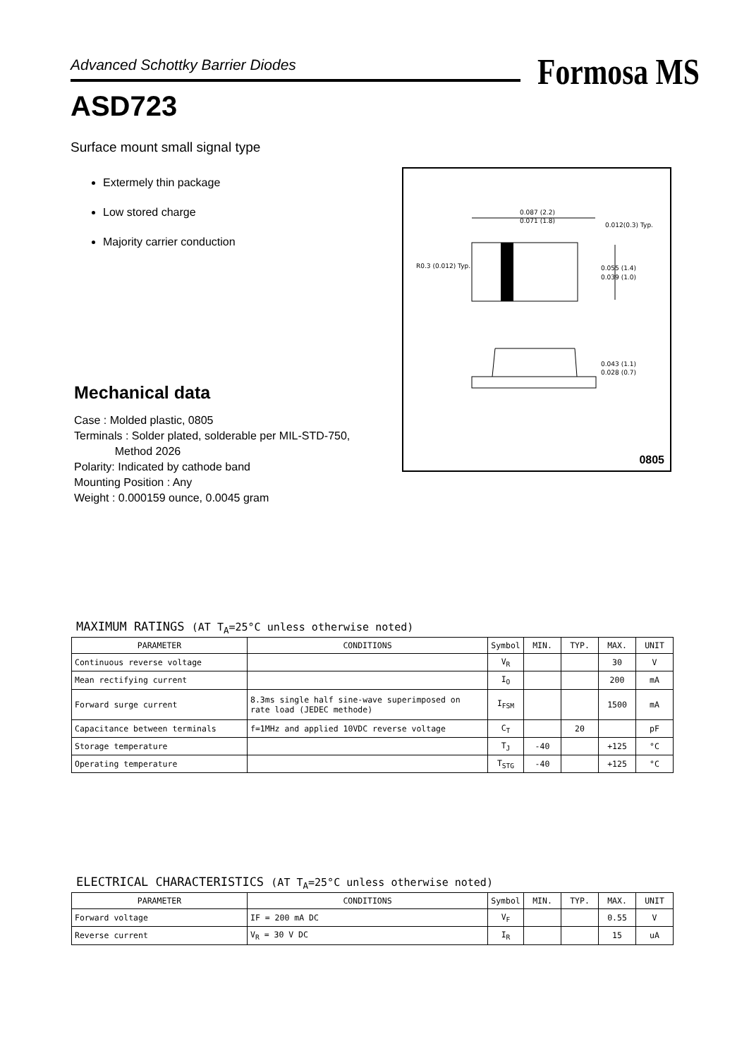Advanced Schottky Barrier Diodes
ASD723
Formosa MS
Surface mount small signal type
Extermely thin package
Low stored charge
Majority carrier conduction
Mechanical data
Case : Molded plastic, 0805
Terminals : Solder plated, solderable per MIL-STD-750,
Method 2026
Polarity: Indicated by cathode band
Mounting Position : Any
Weight : 0.000159 ounce, 0.0045 gram
0.087 (2.2)
0.071 (1.8)
0.012(0.3) Typ.
R0.3 (0.012) Typ.
0.055 (1.4)
0.039 (1.0)
0.043 (1.1)
0.028 (0.7)
0805
MAXIMUM RATINGS (AT T<sub>A</sub>=25°C unless otherwise noted)
| PARAMETER | CONDITIONS | Symbol | MIN. | TYP. | MAX. | UNIT |
| --- | --- | --- | --- | --- | --- | --- |
| Continuous reverse voltage | | V<sub>R</sub> | | | 30 | V |
| Mean rectifying current | | I<sub>O</sub> | | | 200 | mA |
| Forward surge current | 8.3ms single half sine-wave superimposed on rate load (JEDEC methode) | I<sub>FSM</sub> | | | 1500 | mA |
| Capacitance between terminals | f=1MHz and applied 10VDC reverse voltage | C<sub>T</sub> | | 20 | | pF |
| Storage temperature | | T<sub>J</sub> | -40 | | +125 | °C |
| Operating temperature | | T<sub>STG</sub> | -40 | | +125 | °C |
ELECTRICAL CHARACTERISTICS (AT T<sub>A</sub>=25°C unless otherwise noted)
| PARAMETER | CONDITIONS | Symbol | MIN. | TYP. | MAX. | UNIT |
| --- | --- | --- | --- | --- | --- | --- |
| Forward voltage | IF = 200 mA DC | V<sub>F</sub> | | | 0.55 | V |
| Reverse current | V<sub>R</sub> = 30 V DC | I<sub>R</sub> | | | 15 | uA |